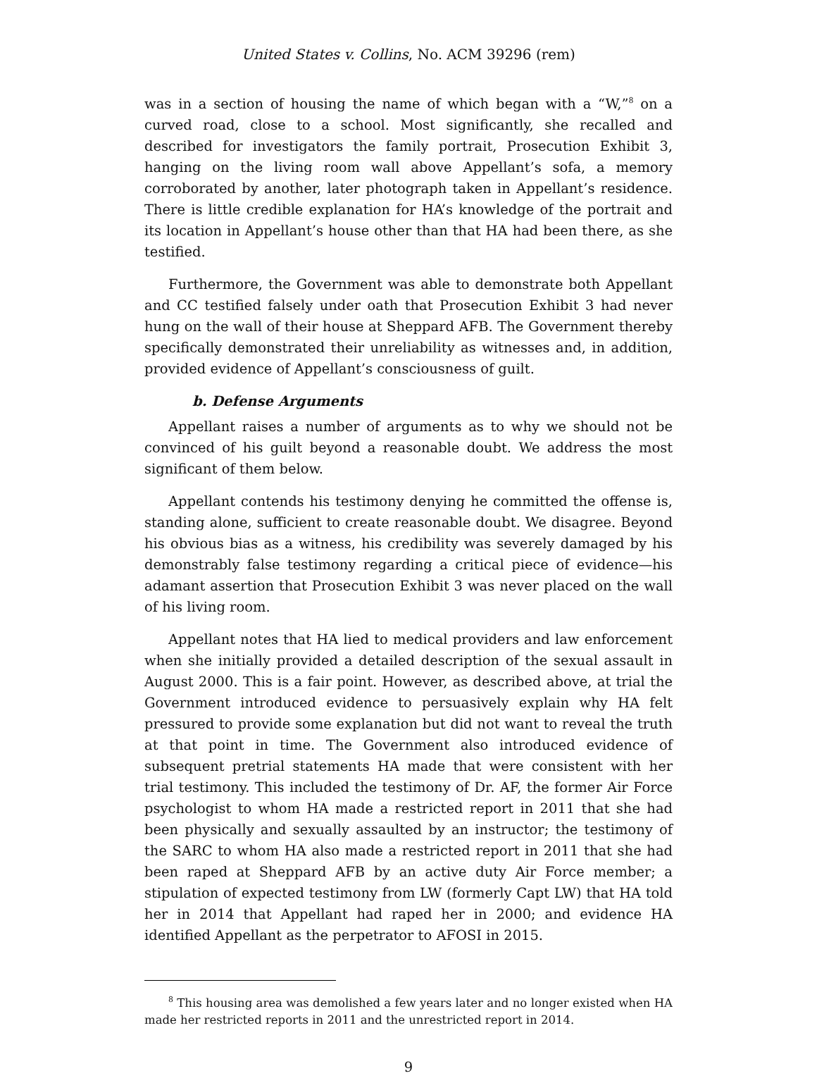United States v. Collins, No. ACM 39296 (rem)
was in a section of housing the name of which began with a “W,”<sup>8</sup> on a curved road, close to a school. Most significantly, she recalled and described for investigators the family portrait, Prosecution Exhibit 3, hanging on the living room wall above Appellant’s sofa, a memory corroborated by another, later photograph taken in Appellant’s residence. There is little credible explanation for HA’s knowledge of the portrait and its location in Appellant’s house other than that HA had been there, as she testified.
Furthermore, the Government was able to demonstrate both Appellant and CC testified falsely under oath that Prosecution Exhibit 3 had never hung on the wall of their house at Sheppard AFB. The Government thereby specifically demonstrated their unreliability as witnesses and, in addition, provided evidence of Appellant’s consciousness of guilt.
b. Defense Arguments
Appellant raises a number of arguments as to why we should not be convinced of his guilt beyond a reasonable doubt. We address the most significant of them below.
Appellant contends his testimony denying he committed the offense is, standing alone, sufficient to create reasonable doubt. We disagree. Beyond his obvious bias as a witness, his credibility was severely damaged by his demonstrably false testimony regarding a critical piece of evidence—his adamant assertion that Prosecution Exhibit 3 was never placed on the wall of his living room.
Appellant notes that HA lied to medical providers and law enforcement when she initially provided a detailed description of the sexual assault in August 2000. This is a fair point. However, as described above, at trial the Government introduced evidence to persuasively explain why HA felt pressured to provide some explanation but did not want to reveal the truth at that point in time. The Government also introduced evidence of subsequent pretrial statements HA made that were consistent with her trial testimony. This included the testimony of Dr. AF, the former Air Force psychologist to whom HA made a restricted report in 2011 that she had been physically and sexually assaulted by an instructor; the testimony of the SARC to whom HA also made a restricted report in 2011 that she had been raped at Sheppard AFB by an active duty Air Force member; a stipulation of expected testimony from LW (formerly Capt LW) that HA told her in 2014 that Appellant had raped her in 2000; and evidence HA identified Appellant as the perpetrator to AFOSI in 2015.
<sup>8</sup> This housing area was demolished a few years later and no longer existed when HA made her restricted reports in 2011 and the unrestricted report in 2014.
9